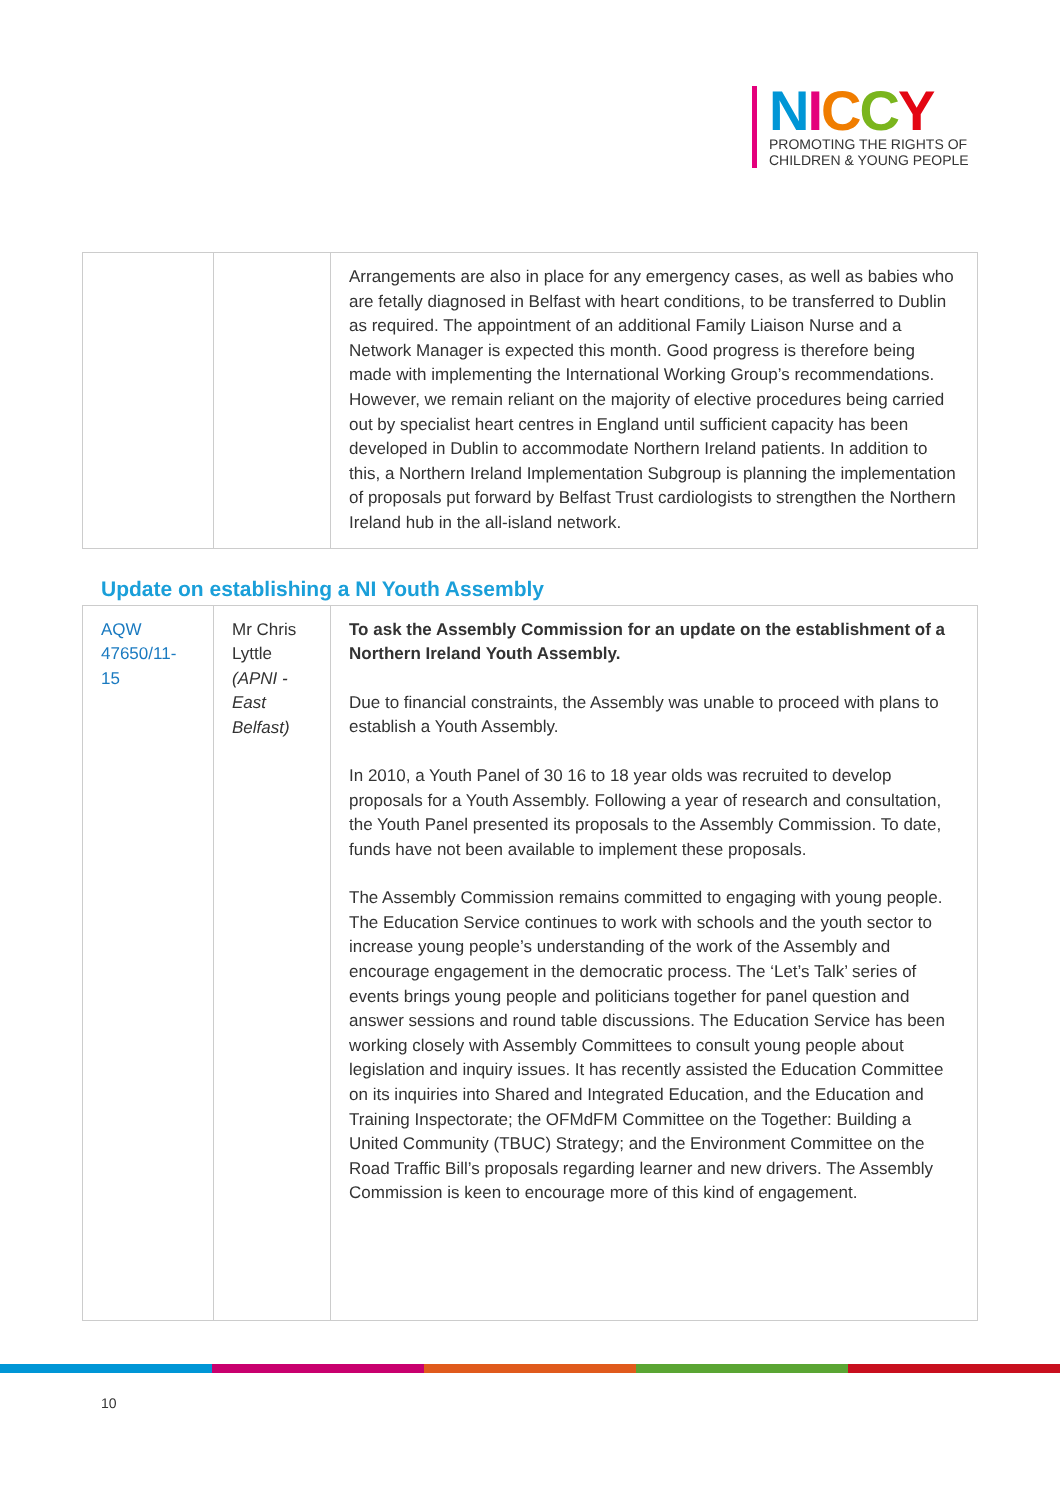NICCY
PROMOTING THE RIGHTS OF
CHILDREN & YOUNG PEOPLE
| | | Arrangements are also in place for any emergency cases, as well as babies who are fetally diagnosed in Belfast with heart conditions, to be transferred to Dublin as required. The appointment of an additional Family Liaison Nurse and a Network Manager is expected this month. Good progress is therefore being made with implementing the International Working Group’s recommendations. However, we remain reliant on the majority of elective procedures being carried out by specialist heart centres in England until sufficient capacity has been developed in Dublin to accommodate Northern Ireland patients. In addition to this, a Northern Ireland Implementation Subgroup is planning the implementation of proposals put forward by Belfast Trust cardiologists to strengthen the Northern Ireland hub in the all-island network. |
Update on establishing a NI Youth Assembly
| AQW 47650/11-15 | Mr Chris Lyttle (APNI - East Belfast) | To ask the Assembly Commission for an update on the establishment of a Northern Ireland Youth Assembly. Due to financial constraints, the Assembly was unable to proceed with plans to establish a Youth Assembly. In 2010, a Youth Panel of 30 16 to 18 year olds was recruited to develop proposals for a Youth Assembly. Following a year of research and consultation, the Youth Panel presented its proposals to the Assembly Commission. To date, funds have not been available to implement these proposals. The Assembly Commission remains committed to engaging with young people. The Education Service continues to work with schools and the youth sector to increase young people’s understanding of the work of the Assembly and encourage engagement in the democratic process. The ‘Let’s Talk’ series of events brings young people and politicians together for panel question and answer sessions and round table discussions. The Education Service has been working closely with Assembly Committees to consult young people about legislation and inquiry issues. It has recently assisted the Education Committee on its inquiries into Shared and Integrated Education, and the Education and Training Inspectorate; the OFMdFM Committee on the Together: Building a United Community (TBUC) Strategy; and the Environment Committee on the Road Traffic Bill’s proposals regarding learner and new drivers. The Assembly Commission is keen to encourage more of this kind of engagement. |
10